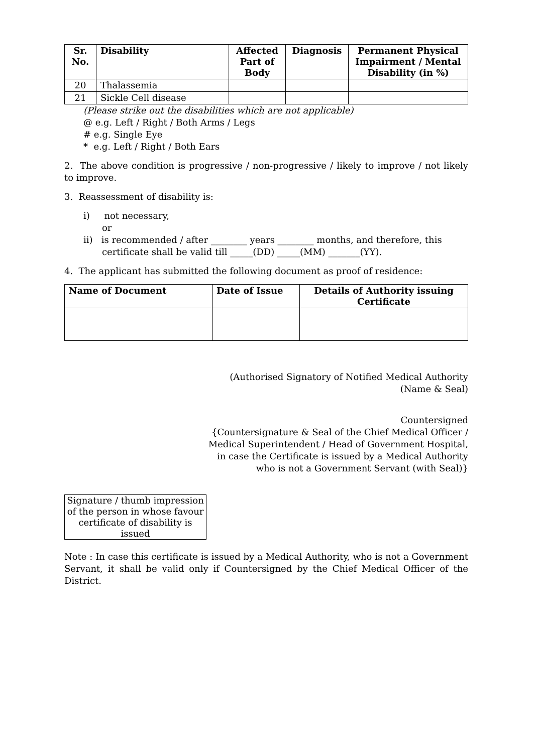| Sr. No. | Disability | Affected Part of Body | Diagnosis | Permanent Physical Impairment / Mental Disability (in %) |
| --- | --- | --- | --- | --- |
| 20 | Thalassemia | | | |
| 21 | Sickle Cell disease | | | |
(Please strike out the disabilities which are not applicable)
@ e.g. Left / Right / Both Arms / Legs
# e.g. Single Eye
* e.g. Left / Right / Both Ears
2. The above condition is progressive / non-progressive / likely to improve / not likely to improve.
3. Reassessment of disability is:
i) not necessary,
or
ii) is recommended / after ________ years ________ months, and therefore, this
certificate shall be valid till _____(DD) _____(MM) _______(YY).
4. The applicant has submitted the following document as proof of residence:
| Name of Document | Date of Issue | Details of Authority issuing Certificate |
| --- | --- | --- |
(Authorised Signatory of Notified Medical Authority
(Name & Seal)
Countersigned
{Countersignature & Seal of the Chief Medical Officer /
Medical Superintendent / Head of Government Hospital,
in case the Certificate is issued by a Medical Authority
who is not a Government Servant (with Seal)}
Signature / thumb impression of the person in whose favour certificate of disability is issued
Note : In case this certificate is issued by a Medical Authority, who is not a Government Servant, it shall be valid only if Countersigned by the Chief Medical Officer of the District.